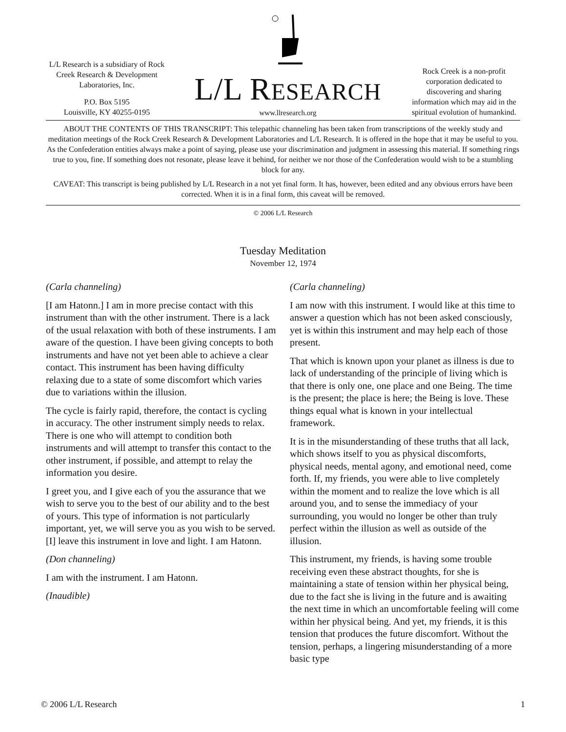L/L Research is a subsidiary of Rock Creek Research & Development Laboratories, Inc.
P.O. Box 5195
Louisville, KY 40255-0195
L/L RESEARCH
www.llresearch.org
Rock Creek is a non-profit corporation dedicated to discovering and sharing information which may aid in the spiritual evolution of humankind.
ABOUT THE CONTENTS OF THIS TRANSCRIPT: This telepathic channeling has been taken from transcriptions of the weekly study and meditation meetings of the Rock Creek Research & Development Laboratories and L/L Research. It is offered in the hope that it may be useful to you. As the Confederation entities always make a point of saying, please use your discrimination and judgment in assessing this material. If something rings true to you, fine. If something does not resonate, please leave it behind, for neither we nor those of the Confederation would wish to be a stumbling block for any.
CAVEAT: This transcript is being published by L/L Research in a not yet final form. It has, however, been edited and any obvious errors have been corrected. When it is in a final form, this caveat will be removed.
© 2006 L/L Research
Tuesday Meditation
November 12, 1974
(Carla channeling)
[I am Hatonn.] I am in more precise contact with this instrument than with the other instrument. There is a lack of the usual relaxation with both of these instruments. I am aware of the question. I have been giving concepts to both instruments and have not yet been able to achieve a clear contact. This instrument has been having difficulty relaxing due to a state of some discomfort which varies due to variations within the illusion.
The cycle is fairly rapid, therefore, the contact is cycling in accuracy. The other instrument simply needs to relax. There is one who will attempt to condition both instruments and will attempt to transfer this contact to the other instrument, if possible, and attempt to relay the information you desire.
I greet you, and I give each of you the assurance that we wish to serve you to the best of our ability and to the best of yours. This type of information is not particularly important, yet, we will serve you as you wish to be served. [I] leave this instrument in love and light. I am Hatonn.
(Don channeling)
I am with the instrument. I am Hatonn.
(Inaudible)
(Carla channeling)
I am now with this instrument. I would like at this time to answer a question which has not been asked consciously, yet is within this instrument and may help each of those present.
That which is known upon your planet as illness is due to lack of understanding of the principle of living which is that there is only one, one place and one Being. The time is the present; the place is here; the Being is love. These things equal what is known in your intellectual framework.
It is in the misunderstanding of these truths that all lack, which shows itself to you as physical discomforts, physical needs, mental agony, and emotional need, come forth. If, my friends, you were able to live completely within the moment and to realize the love which is all around you, and to sense the immediacy of your surrounding, you would no longer be other than truly perfect within the illusion as well as outside of the illusion.
This instrument, my friends, is having some trouble receiving even these abstract thoughts, for she is maintaining a state of tension within her physical being, due to the fact she is living in the future and is awaiting the next time in which an uncomfortable feeling will come within her physical being. And yet, my friends, it is this tension that produces the future discomfort. Without the tension, perhaps, a lingering misunderstanding of a more basic type
© 2006 L/L Research 1